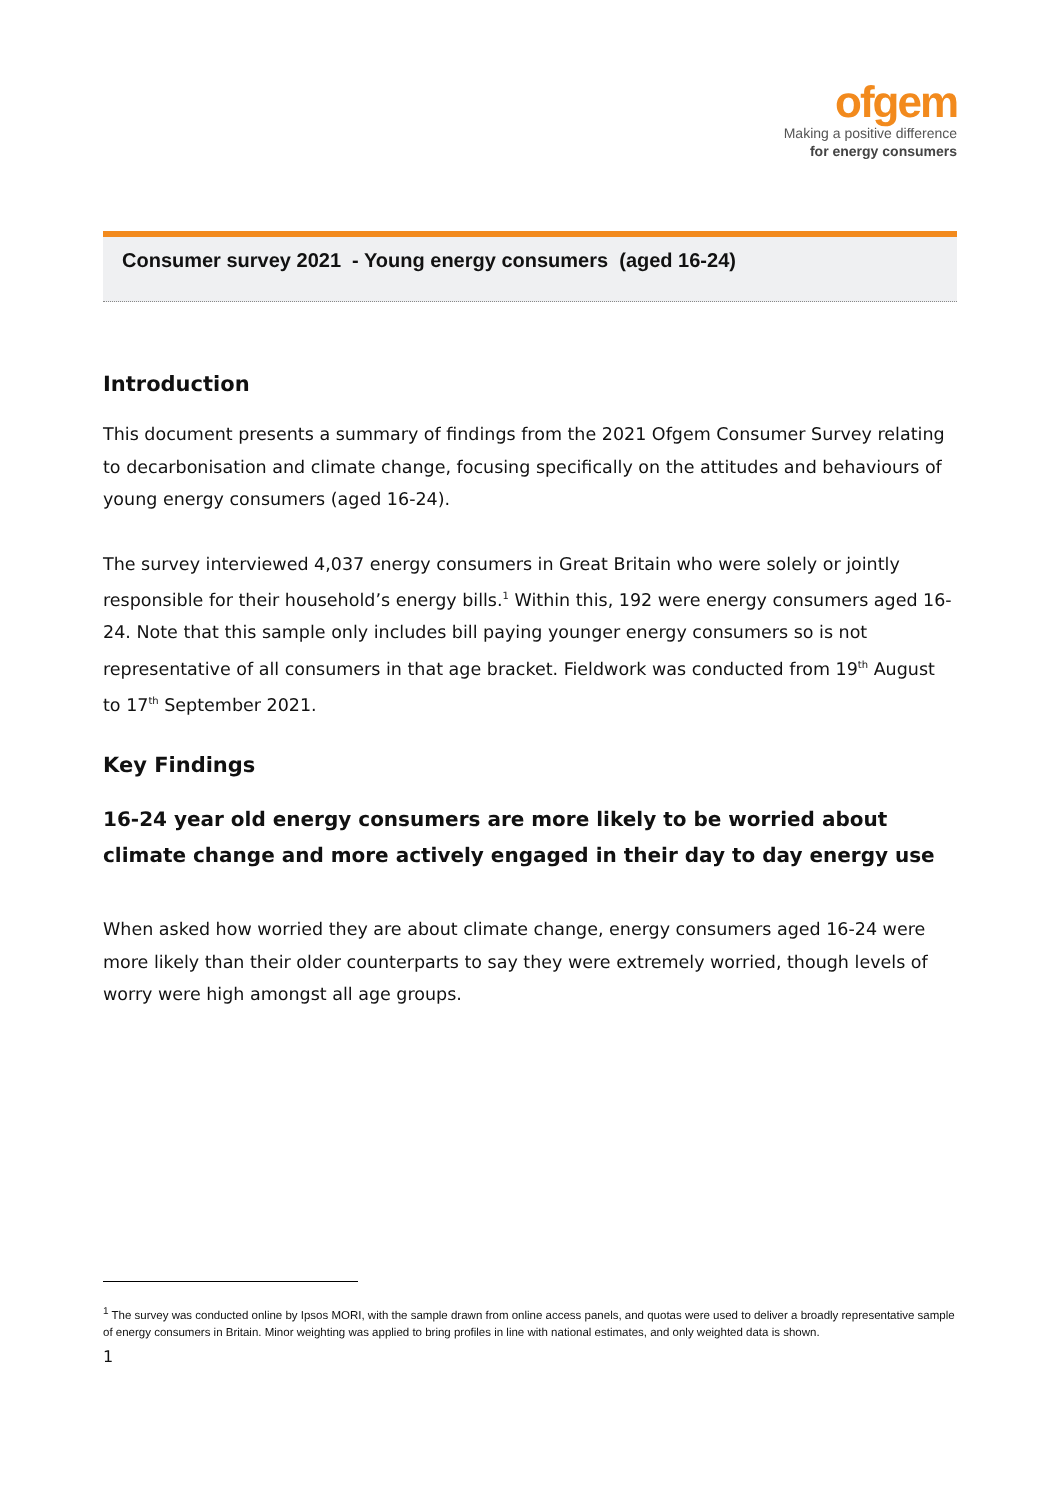ofgem
Making a positive difference
for energy consumers
Consumer survey 2021 - Young energy consumers (aged 16-24)
Introduction
This document presents a summary of findings from the 2021 Ofgem Consumer Survey relating to decarbonisation and climate change, focusing specifically on the attitudes and behaviours of young energy consumers (aged 16-24).
The survey interviewed 4,037 energy consumers in Great Britain who were solely or jointly responsible for their household’s energy bills.<sup>1</sup> Within this, 192 were energy consumers aged 16-24. Note that this sample only includes bill paying younger energy consumers so is not representative of all consumers in that age bracket. Fieldwork was conducted from 19<sup>th</sup> August to 17<sup>th</sup> September 2021.
Key Findings
16-24 year old energy consumers are more likely to be worried about climate change and more actively engaged in their day to day energy use
When asked how worried they are about climate change, energy consumers aged 16-24 were more likely than their older counterparts to say they were extremely worried, though levels of worry were high amongst all age groups.
<sup>1</sup> The survey was conducted online by Ipsos MORI, with the sample drawn from online access panels, and quotas were used to deliver a broadly representative sample of energy consumers in Britain. Minor weighting was applied to bring profiles in line with national estimates, and only weighted data is shown.
1